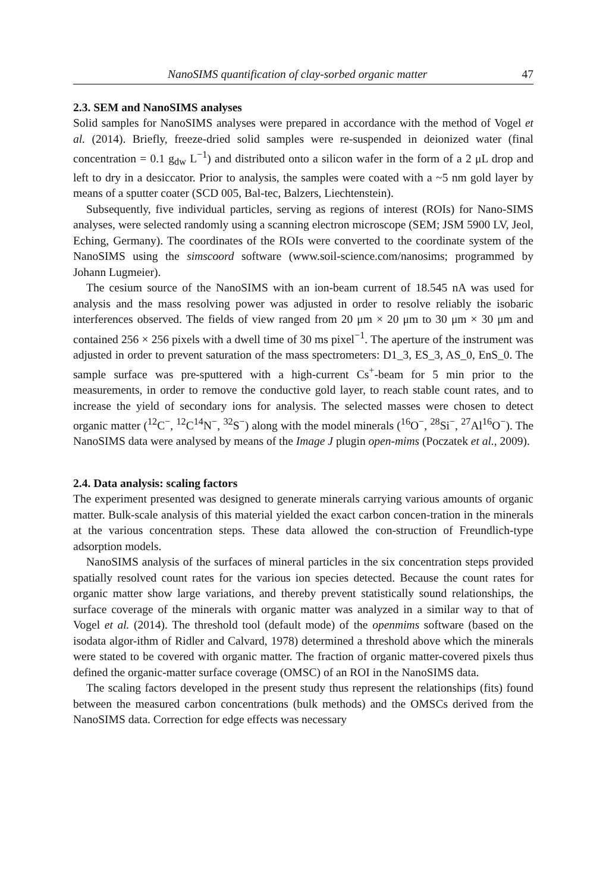NanoSIMS quantification of clay-sorbed organic matter 47
2.3. SEM and NanoSIMS analyses
Solid samples for NanoSIMS analyses were prepared in accordance with the method of Vogel et al. (2014). Briefly, freeze-dried solid samples were re-suspended in deionized water (final concentration = 0.1 g<sub>dw</sub> L<sup>−1</sup>) and distributed onto a silicon wafer in the form of a 2 μL drop and left to dry in a desiccator. Prior to analysis, the samples were coated with a ~5 nm gold layer by means of a sputter coater (SCD 005, Bal-tec, Balzers, Liechtenstein).
Subsequently, five individual particles, serving as regions of interest (ROIs) for Nano-SIMS analyses, were selected randomly using a scanning electron microscope (SEM; JSM 5900 LV, Jeol, Eching, Germany). The coordinates of the ROIs were converted to the coordinate system of the NanoSIMS using the simscoord software (www.soil-science.com/nanosims; programmed by Johann Lugmeier).
The cesium source of the NanoSIMS with an ion-beam current of 18.545 nA was used for analysis and the mass resolving power was adjusted in order to resolve reliably the isobaric interferences observed. The fields of view ranged from 20 μm × 20 μm to 30 μm × 30 μm and contained 256 × 256 pixels with a dwell time of 30 ms pixel<sup>−1</sup>. The aperture of the instrument was adjusted in order to prevent saturation of the mass spectrometers: D1_3, ES_3, AS_0, EnS_0. The sample surface was pre-sputtered with a high-current Cs<sup>+</sup>-beam for 5 min prior to the measurements, in order to remove the conductive gold layer, to reach stable count rates, and to increase the yield of secondary ions for analysis. The selected masses were chosen to detect organic matter (<sup>12</sup>C<sup>−</sup>, <sup>12</sup>C<sup>14</sup>N<sup>−</sup>, <sup>32</sup>S<sup>−</sup>) along with the model minerals (<sup>16</sup>O<sup>−</sup>, <sup>28</sup>Si<sup>−</sup>, <sup>27</sup>Al<sup>16</sup>O<sup>−</sup>). The NanoSIMS data were analysed by means of the Image J plugin open-mims (Poczatek et al., 2009).
2.4. Data analysis: scaling factors
The experiment presented was designed to generate minerals carrying various amounts of organic matter. Bulk-scale analysis of this material yielded the exact carbon concen-tration in the minerals at the various concentration steps. These data allowed the con-struction of Freundlich-type adsorption models.
NanoSIMS analysis of the surfaces of mineral particles in the six concentration steps provided spatially resolved count rates for the various ion species detected. Because the count rates for organic matter show large variations, and thereby prevent statistically sound relationships, the surface coverage of the minerals with organic matter was analyzed in a similar way to that of Vogel et al. (2014). The threshold tool (default mode) of the openmims software (based on the isodata algor-ithm of Ridler and Calvard, 1978) determined a threshold above which the minerals were stated to be covered with organic matter. The fraction of organic matter-covered pixels thus defined the organic-matter surface coverage (OMSC) of an ROI in the NanoSIMS data.
The scaling factors developed in the present study thus represent the relationships (fits) found between the measured carbon concentrations (bulk methods) and the OMSCs derived from the NanoSIMS data. Correction for edge effects was necessary